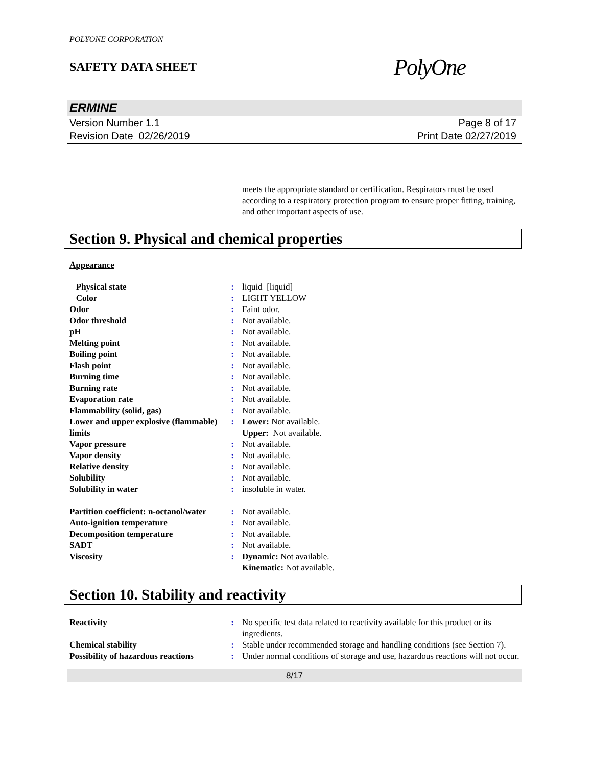POLYONE CORPORATION
SAFETY DATA SHEET
PolyOne
ERMINE
Version Number 1.1
Revision Date 02/26/2019
Page 8 of 17
Print Date 02/27/2019
meets the appropriate standard or certification. Respirators must be used according to a respiratory protection program to ensure proper fitting, training, and other important aspects of use.
Section 9. Physical and chemical properties
Appearance
| Physical state | : | liquid [liquid] |
| Color | : | LIGHT YELLOW |
| Odor | : | Faint odor. |
| Odor threshold | : | Not available. |
| pH | : | Not available. |
| Melting point | : | Not available. |
| Boiling point | : | Not available. |
| Flash point | : | Not available. |
| Burning time | : | Not available. |
| Burning rate | : | Not available. |
| Evaporation rate | : | Not available. |
| Flammability (solid, gas) | : | Not available. |
| Lower and upper explosive (flammable) limits | : | Lower: Not available. Upper: Not available. |
| Vapor pressure | : | Not available. |
| Vapor density | : | Not available. |
| Relative density | : | Not available. |
| Solubility | : | Not available. |
| Solubility in water | : | insoluble in water. |
| Partition coefficient: n-octanol/water | : | Not available. |
| Auto-ignition temperature | : | Not available. |
| Decomposition temperature | : | Not available. |
| SADT | : | Not available. |
| Viscosity | : | Dynamic: Not available. Kinematic: Not available. |
Section 10. Stability and reactivity
| Reactivity | : | No specific test data related to reactivity available for this product or its ingredients. |
| Chemical stability | : | Stable under recommended storage and handling conditions (see Section 7). |
| Possibility of hazardous reactions | : | Under normal conditions of storage and use, hazardous reactions will not occur. |
8/17